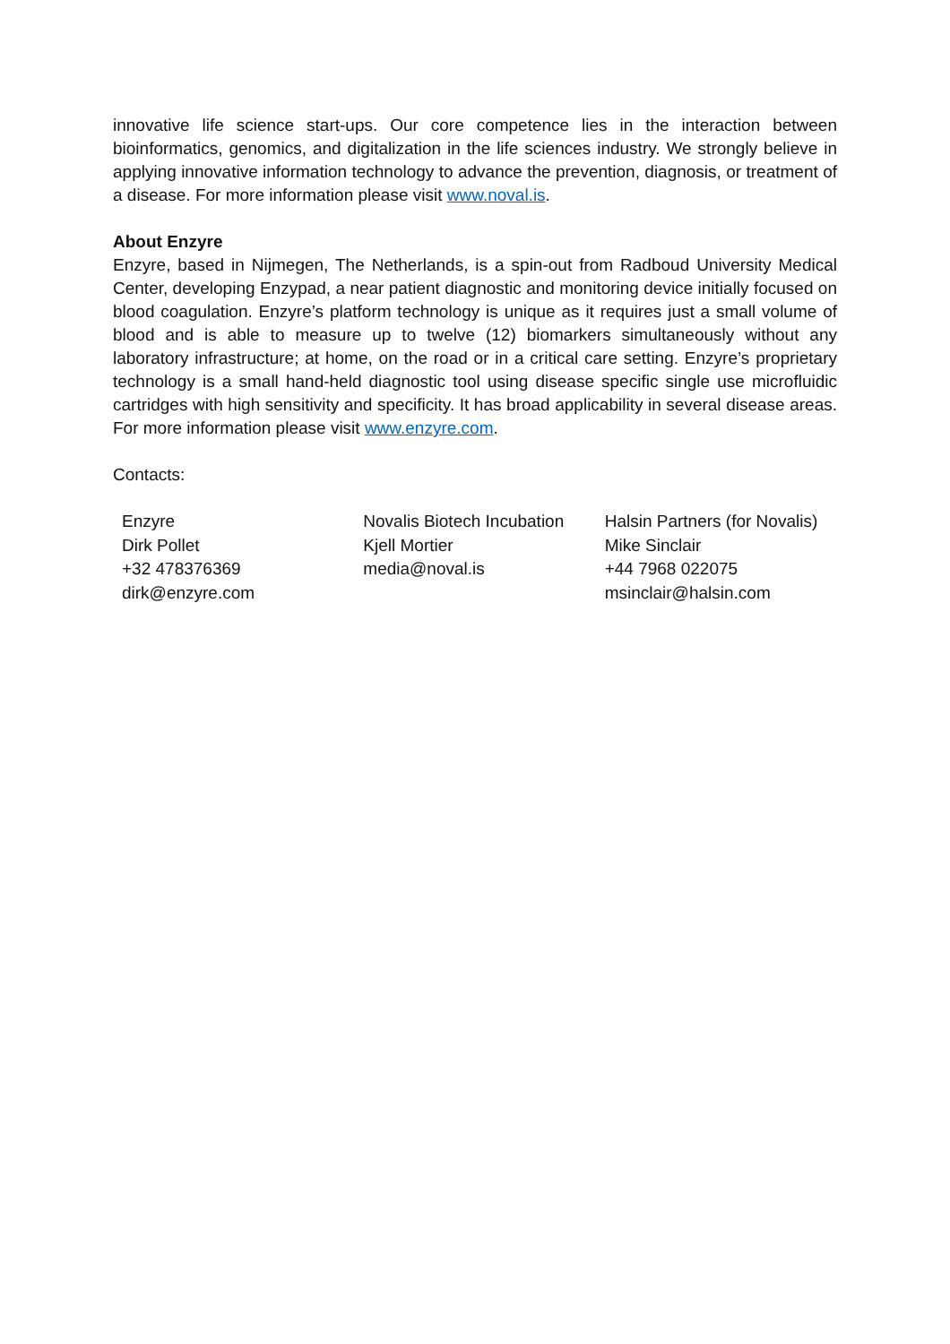innovative life science start-ups. Our core competence lies in the interaction between bioinformatics, genomics, and digitalization in the life sciences industry. We strongly believe in applying innovative information technology to advance the prevention, diagnosis, or treatment of a disease. For more information please visit www.noval.is.
About Enzyre
Enzyre, based in Nijmegen, The Netherlands, is a spin-out from Radboud University Medical Center, developing Enzypad, a near patient diagnostic and monitoring device initially focused on blood coagulation. Enzyre’s platform technology is unique as it requires just a small volume of blood and is able to measure up to twelve (12) biomarkers simultaneously without any laboratory infrastructure; at home, on the road or in a critical care setting. Enzyre’s proprietary technology is a small hand-held diagnostic tool using disease specific single use microfluidic cartridges with high sensitivity and specificity. It has broad applicability in several disease areas. For more information please visit www.enzyre.com.
Contacts:
| Enzyre Dirk Pollet +32 478376369 dirk@enzyre.com | Novalis Biotech Incubation Kjell Mortier media@noval.is | Halsin Partners (for Novalis) Mike Sinclair +44 7968 022075 msinclair@halsin.com |